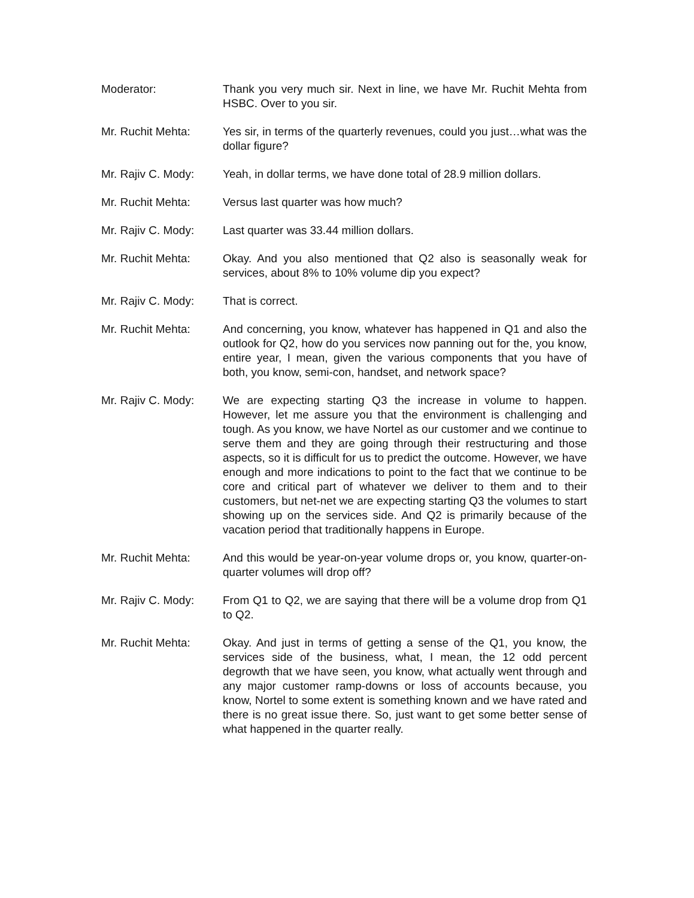Moderator: Thank you very much sir. Next in line, we have Mr. Ruchit Mehta from HSBC. Over to you sir.
Mr. Ruchit Mehta: Yes sir, in terms of the quarterly revenues, could you just…what was the dollar figure?
Mr. Rajiv C. Mody:
Yeah, in dollar terms, we have done total of 28.9 million dollars.
Mr. Ruchit Mehta: Versus last quarter was how much?
Mr. Rajiv C. Mody:
Last quarter was 33.44 million dollars.
Mr. Ruchit Mehta: Okay. And you also mentioned that Q2 also is seasonally weak for services, about 8% to 10% volume dip you expect?
Mr. Rajiv C. Mody:
That is correct.
Mr. Ruchit Mehta: And concerning, you know, whatever has happened in Q1 and also the outlook for Q2, how do you services now panning out for the, you know, entire year, I mean, given the various components that you have of both, you know, semi-con, handset, and network space?
Mr. Rajiv C. Mody:
We are expecting starting Q3 the increase in volume to happen. However, let me assure you that the environment is challenging and tough. As you know, we have Nortel as our customer and we continue to serve them and they are going through their restructuring and those aspects, so it is difficult for us to predict the outcome. However, we have enough and more indications to point to the fact that we continue to be core and critical part of whatever we deliver to them and to their customers, but net-net we are expecting starting Q3 the volumes to start showing up on the services side. And Q2 is primarily because of the vacation period that traditionally happens in Europe.
Mr. Ruchit Mehta: And this would be year-on-year volume drops or, you know, quarter-on-quarter volumes will drop off?
Mr. Rajiv C. Mody:
From Q1 to Q2, we are saying that there will be a volume drop from Q1 to Q2.
Mr. Ruchit Mehta: Okay. And just in terms of getting a sense of the Q1, you know, the services side of the business, what, I mean, the 12 odd percent degrowth that we have seen, you know, what actually went through and any major customer ramp-downs or loss of accounts because, you know, Nortel to some extent is something known and we have rated and there is no great issue there. So, just want to get some better sense of what happened in the quarter really.